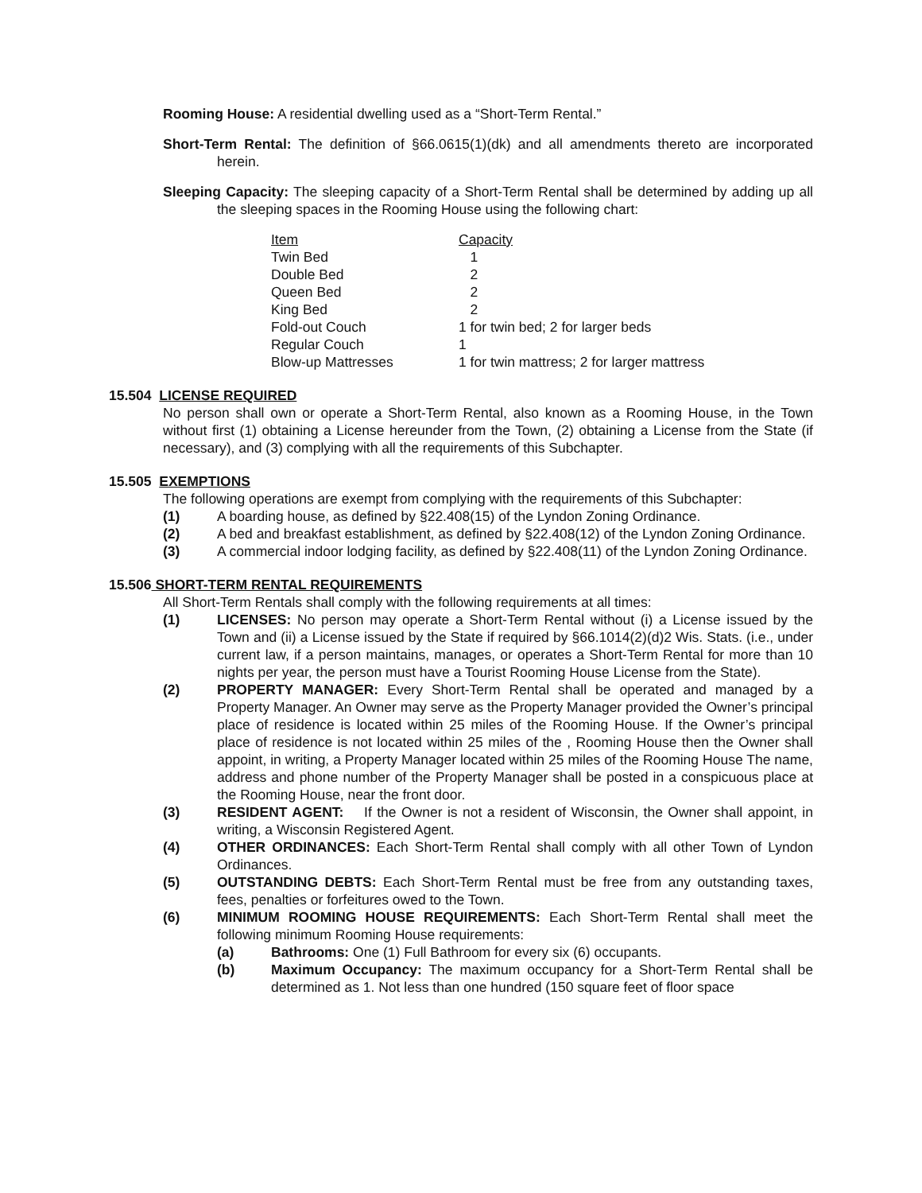Rooming House: A residential dwelling used as a “Short-Term Rental.”
Short-Term Rental: The definition of §66.0615(1)(dk) and all amendments thereto are incorporated herein.
Sleeping Capacity: The sleeping capacity of a Short-Term Rental shall be determined by adding up all the sleeping spaces in the Rooming House using the following chart:
| Item | Capacity |
| --- | --- |
| Twin Bed | 1 |
| Double Bed | 2 |
| Queen Bed | 2 |
| King Bed | 2 |
| Fold-out Couch | 1 for twin bed; 2 for larger beds |
| Regular Couch | 1 |
| Blow-up Mattresses | 1 for twin mattress; 2 for larger mattress |
15.504 LICENSE REQUIRED
No person shall own or operate a Short-Term Rental, also known as a Rooming House, in the Town without first (1) obtaining a License hereunder from the Town, (2) obtaining a License from the State (if necessary), and (3) complying with all the requirements of this Subchapter.
15.505 EXEMPTIONS
The following operations are exempt from complying with the requirements of this Subchapter:
(1) A boarding house, as defined by §22.408(15) of the Lyndon Zoning Ordinance.
(2) A bed and breakfast establishment, as defined by §22.408(12) of the Lyndon Zoning Ordinance.
(3) A commercial indoor lodging facility, as defined by §22.408(11) of the Lyndon Zoning Ordinance.
15.506 SHORT-TERM RENTAL REQUIREMENTS
All Short-Term Rentals shall comply with the following requirements at all times:
(1) LICENSES: No person may operate a Short-Term Rental without (i) a License issued by the Town and (ii) a License issued by the State if required by §66.1014(2)(d)2 Wis. Stats. (i.e., under current law, if a person maintains, manages, or operates a Short-Term Rental for more than 10 nights per year, the person must have a Tourist Rooming House License from the State).
(2) PROPERTY MANAGER: Every Short-Term Rental shall be operated and managed by a Property Manager. An Owner may serve as the Property Manager provided the Owner’s principal place of residence is located within 25 miles of the Rooming House. If the Owner’s principal place of residence is not located within 25 miles of the , Rooming House then the Owner shall appoint, in writing, a Property Manager located within 25 miles of the Rooming House The name, address and phone number of the Property Manager shall be posted in a conspicuous place at the Rooming House, near the front door.
(3) RESIDENT AGENT: If the Owner is not a resident of Wisconsin, the Owner shall appoint, in writing, a Wisconsin Registered Agent.
(4) OTHER ORDINANCES: Each Short-Term Rental shall comply with all other Town of Lyndon Ordinances.
(5) OUTSTANDING DEBTS: Each Short-Term Rental must be free from any outstanding taxes, fees, penalties or forfeitures owed to the Town.
(6) MINIMUM ROOMING HOUSE REQUIREMENTS: Each Short-Term Rental shall meet the following minimum Rooming House requirements:
(a) Bathrooms: One (1) Full Bathroom for every six (6) occupants.
(b) Maximum Occupancy: The maximum occupancy for a Short-Term Rental shall be determined as 1. Not less than one hundred (150 square feet of floor space